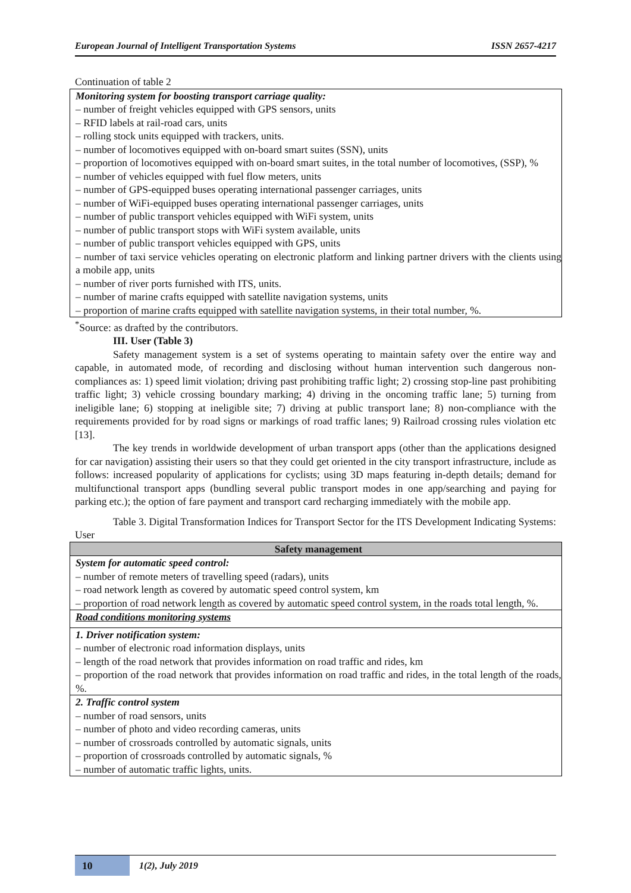European Journal of Intelligent Transportation Systems ISSN 2657-4217
Continuation of table 2
| Monitoring system for boosting transport carriage quality: – number of freight vehicles equipped with GPS sensors, units – RFID labels at rail-road cars, units – rolling stock units equipped with trackers, units. – number of locomotives equipped with on-board smart suites (SSN), units – proportion of locomotives equipped with on-board smart suites, in the total number of locomotives, (SSP), % – number of vehicles equipped with fuel flow meters, units – number of GPS-equipped buses operating international passenger carriages, units – number of WiFi-equipped buses operating international passenger carriages, units – number of public transport vehicles equipped with WiFi system, units – number of public transport stops with WiFi system available, units – number of public transport vehicles equipped with GPS, units – number of taxi service vehicles operating on electronic platform and linking partner drivers with the clients using a mobile app, units – number of river ports furnished with ITS, units. – number of marine crafts equipped with satellite navigation systems, units – proportion of marine crafts equipped with satellite navigation systems, in their total number, %. |
<sup>*</sup> Source: as drafted by the contributors.
III. User (Table 3)
Safety management system is a set of systems operating to maintain safety over the entire way and capable, in automated mode, of recording and disclosing without human intervention such dangerous non-compliances as: 1) speed limit violation; driving past prohibiting traffic light; 2) crossing stop-line past prohibiting traffic light; 3) vehicle crossing boundary marking; 4) driving in the oncoming traffic lane; 5) turning from ineligible lane; 6) stopping at ineligible site; 7) driving at public transport lane; 8) non-compliance with the requirements provided for by road signs or markings of road traffic lanes; 9) Railroad crossing rules violation etc [13].
The key trends in worldwide development of urban transport apps (other than the applications designed for car navigation) assisting their users so that they could get oriented in the city transport infrastructure, include as follows: increased popularity of applications for cyclists; using 3D maps featuring in-depth details; demand for multifunctional transport apps (bundling several public transport modes in one app/searching and paying for parking etc.); the option of fare payment and transport card recharging immediately with the mobile app.
Table 3. Digital Transformation Indices for Transport Sector for the ITS Development Indicating Systems: User
| Safety management |
| --- |
| System for automatic speed control: – number of remote meters of travelling speed (radars), units – road network length as covered by automatic speed control system, km – proportion of road network length as covered by automatic speed control system, in the roads total length, %. |
| Road conditions monitoring systems |
| 1. Driver notification system: – number of electronic road information displays, units – length of the road network that provides information on road traffic and rides, km – proportion of the road network that provides information on road traffic and rides, in the total length of the roads, %. |
| 2. Traffic control system – number of road sensors, units – number of photo and video recording cameras, units – number of crossroads controlled by automatic signals, units – proportion of crossroads controlled by automatic signals, % – number of automatic traffic lights, units. |
10
1(2), July 2019